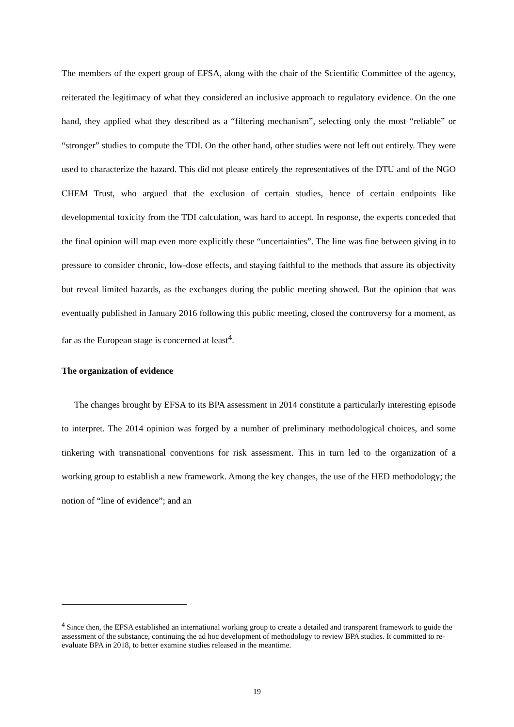The members of the expert group of EFSA, along with the chair of the Scientific Committee of the agency, reiterated the legitimacy of what they considered an inclusive approach to regulatory evidence. On the one hand, they applied what they described as a “filtering mechanism”, selecting only the most “reliable” or “stronger” studies to compute the TDI. On the other hand, other studies were not left out entirely. They were used to characterize the hazard. This did not please entirely the representatives of the DTU and of the NGO CHEM Trust, who argued that the exclusion of certain studies, hence of certain endpoints like developmental toxicity from the TDI calculation, was hard to accept. In response, the experts conceded that the final opinion will map even more explicitly these “uncertainties”. The line was fine between giving in to pressure to consider chronic, low-dose effects, and staying faithful to the methods that assure its objectivity but reveal limited hazards, as the exchanges during the public meeting showed. But the opinion that was eventually published in January 2016 following this public meeting, closed the controversy for a moment, as far as the European stage is concerned at least<sup>4</sup>.
The organization of evidence
The changes brought by EFSA to its BPA assessment in 2014 constitute a particularly interesting episode to interpret. The 2014 opinion was forged by a number of preliminary methodological choices, and some tinkering with transnational conventions for risk assessment. This in turn led to the organization of a working group to establish a new framework. Among the key changes, the use of the HED methodology; the notion of “line of evidence”; and an
<sup>4</sup> Since then, the EFSA established an international working group to create a detailed and transparent framework to guide the assessment of the substance, continuing the ad hoc development of methodology to review BPA studies. It committed to re-evaluate BPA in 2018, to better examine studies released in the meantime.
19